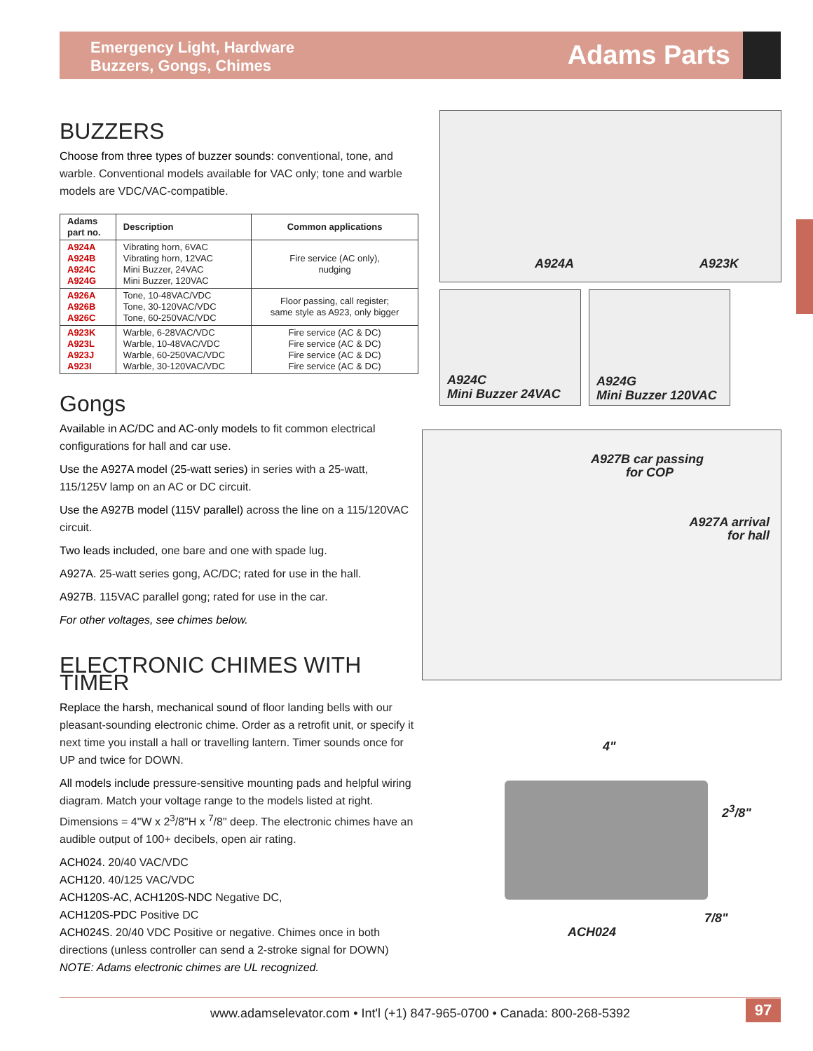Emergency Light, Hardware
Buzzers, Gongs, Chimes
Adams Parts
BUZZERS
Choose from three types of buzzer sounds: conventional, tone, and warble. Conventional models available for VAC only; tone and warble models are VDC/VAC-compatible.
| Adams part no. | Description | Common applications |
| --- | --- | --- |
| A924A A924B A924C A924G | Vibrating horn, 6VAC Vibrating horn, 12VAC Mini Buzzer, 24VAC Mini Buzzer, 120VAC | Fire service (AC only), nudging |
| A926A A926B A926C | Tone, 10-48VAC/VDC Tone, 30-120VAC/VDC Tone, 60-250VAC/VDC | Floor passing, call register; same style as A923, only bigger |
| A923K A923L A923J A923I | Warble, 6-28VAC/VDC Warble, 10-48VAC/VDC Warble, 60-250VAC/VDC Warble, 30-120VAC/VDC | Fire service (AC & DC) Fire service (AC & DC) Fire service (AC & DC) Fire service (AC & DC) |
Gongs
Available in AC/DC and AC-only models to fit common electrical configurations for hall and car use.
Use the A927A model (25-watt series) in series with a 25-watt, 115/125V lamp on an AC or DC circuit.
Use the A927B model (115V parallel) across the line on a 115/120VAC circuit.
Two leads included, one bare and one with spade lug.
A927A. 25-watt series gong, AC/DC; rated for use in the hall.
A927B. 115VAC parallel gong; rated for use in the car.
For other voltages, see chimes below.
ELECTRONIC CHIMES WITH TIMER
Replace the harsh, mechanical sound of floor landing bells with our pleasant-sounding electronic chime. Order as a retrofit unit, or specify it next time you install a hall or travelling lantern. Timer sounds once for UP and twice for DOWN.
All models include pressure-sensitive mounting pads and helpful wiring diagram. Match your voltage range to the models listed at right. Dimensions = 4"W x 2<sup>3</sup>/8"H x <sup>7</sup>/8" deep. The electronic chimes have an audible output of 100+ decibels, open air rating.
ACH024. 20/40 VAC/VDC
ACH120. 40/125 VAC/VDC
ACH120S-AC, ACH120S-NDC Negative DC,
ACH120S-PDC Positive DC
ACH024S. 20/40 VDC Positive or negative. Chimes once in both directions (unless controller can send a 2-stroke signal for DOWN)
NOTE: Adams electronic chimes are UL recognized.
A924A A923K
A924C
Mini Buzzer 24VAC
A924G
Mini Buzzer 120VAC
A927B car passing
for COP
A927A arrival
for hall
4"
2<sup>3</sup>/8"
7/8"
ACH024
www.adamselevator.com • Int'l (+1) 847-965-0700 • Canada: 800-268-5392 97